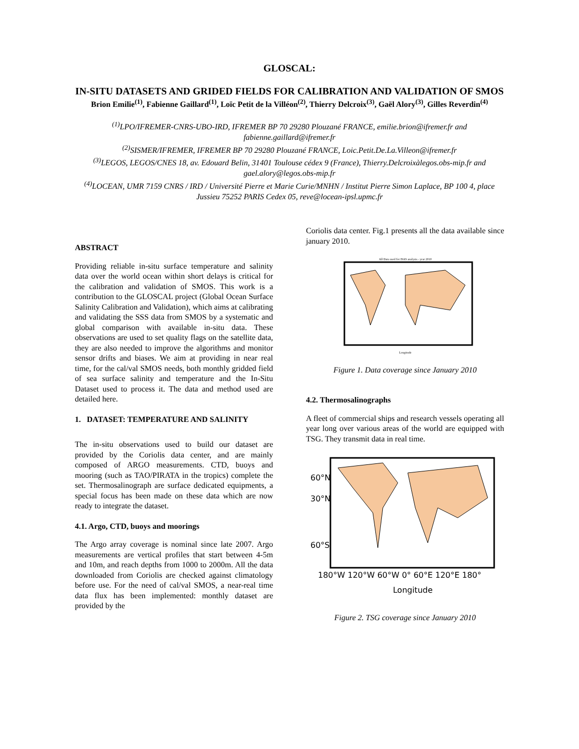GLOSCAL:
IN-SITU DATASETS AND GRIDED FIELDS FOR CALIBRATION AND VALIDATION OF SMOS
Brion Emilie<sup>(1)</sup>, Fabienne Gaillard<sup>(1)</sup>, Loïc Petit de la Villéon<sup>(2)</sup>, Thierry Delcroix<sup>(3)</sup>, Gaël Alory<sup>(3)</sup>, Gilles Reverdin<sup>(4)</sup>
<sup>(1)</sup> LPO/IFREMER-CNRS-UBO-IRD, IFREMER BP 70 29280 Plouzané FRANCE, emilie.brion@ifremer.fr and fabienne.gaillard@ifremer.fr
<sup>(2)</sup> SISMER/IFREMER, IFREMER BP 70 29280 Plouzané FRANCE, Loic.Petit.De.La.Villeon@ifremer.fr
<sup>(3)</sup> LEGOS, LEGOS/CNES 18, av. Edouard Belin, 31401 Toulouse cédex 9 (France), Thierry.Delcroixàlegos.obs-mip.fr and gael.alory@legos.obs-mip.fr
<sup>(4)</sup> LOCEAN, UMR 7159 CNRS / IRD / Université Pierre et Marie Curie/MNHN / Institut Pierre Simon Laplace, BP 100 4, place Jussieu 75252 PARIS Cedex 05, reve@locean-ipsl.upmc.fr
ABSTRACT
Providing reliable in-situ surface temperature and salinity data over the world ocean within short delays is critical for the calibration and validation of SMOS. This work is a contribution to the GLOSCAL project (Global Ocean Surface Salinity Calibration and Validation), which aims at calibrating and validating the SSS data from SMOS by a systematic and global comparison with available in-situ data. These observations are used to set quality flags on the satellite data, they are also needed to improve the algorithms and monitor sensor drifts and biases. We aim at providing in near real time, for the cal/val SMOS needs, both monthly gridded field of sea surface salinity and temperature and the In-Situ Dataset used to process it. The data and method used are detailed here.
1. DATASET: TEMPERATURE AND SALINITY
The in-situ observations used to build our dataset are provided by the Coriolis data center, and are mainly composed of ARGO measurements. CTD, buoys and mooring (such as TAO/PIRATA in the tropics) complete the set. Thermosalinograph are surface dedicated equipments, a special focus has been made on these data which are now ready to integrate the dataset.
4.1. Argo, CTD, buoys and moorings
The Argo array coverage is nominal since late 2007. Argo measurements are vertical profiles that start between 4-5m and 10m, and reach depths from 1000 to 2000m. All the data downloaded from Coriolis are checked against climatology before use. For the need of cal/val SMOS, a near-real time data flux has been implemented: monthly dataset are provided by the
Coriolis data center. Fig.1 presents all the data available since january 2010.
All Data used for ISAS analysis - year 2010
Longitude
Figure 1. Data coverage since January 2010
4.2. Thermosalinographs
A fleet of commercial ships and research vessels operating all year long over various areas of the world are equipped with TSG. They transmit data in real time.
60°N
30°N
60°S
180°W 120°W 60°W 0° 60°E 120°E 180°
Longitude
Figure 2. TSG coverage since January 2010